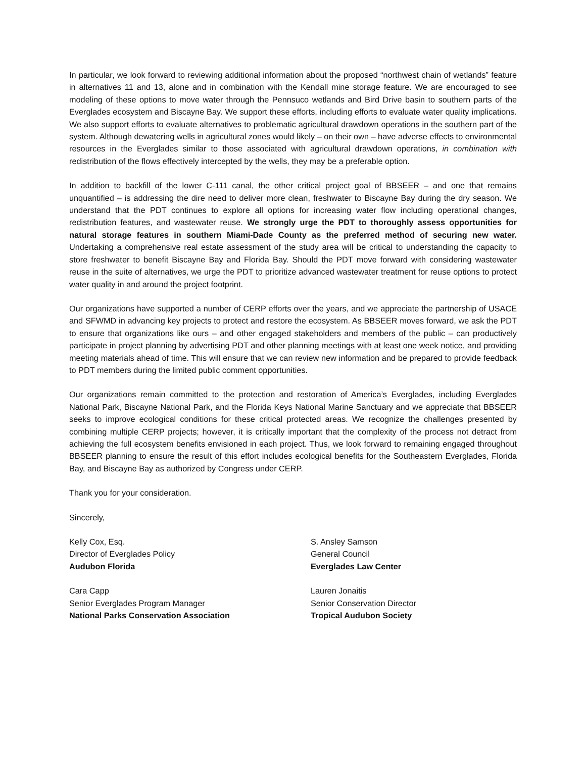In particular, we look forward to reviewing additional information about the proposed “northwest chain of wetlands” feature in alternatives 11 and 13, alone and in combination with the Kendall mine storage feature. We are encouraged to see modeling of these options to move water through the Pennsuco wetlands and Bird Drive basin to southern parts of the Everglades ecosystem and Biscayne Bay. We support these efforts, including efforts to evaluate water quality implications. We also support efforts to evaluate alternatives to problematic agricultural drawdown operations in the southern part of the system. Although dewatering wells in agricultural zones would likely – on their own – have adverse effects to environmental resources in the Everglades similar to those associated with agricultural drawdown operations, in combination with redistribution of the flows effectively intercepted by the wells, they may be a preferable option.
In addition to backfill of the lower C-111 canal, the other critical project goal of BBSEER – and one that remains unquantified – is addressing the dire need to deliver more clean, freshwater to Biscayne Bay during the dry season. We understand that the PDT continues to explore all options for increasing water flow including operational changes, redistribution features, and wastewater reuse. We strongly urge the PDT to thoroughly assess opportunities for natural storage features in southern Miami-Dade County as the preferred method of securing new water. Undertaking a comprehensive real estate assessment of the study area will be critical to understanding the capacity to store freshwater to benefit Biscayne Bay and Florida Bay. Should the PDT move forward with considering wastewater reuse in the suite of alternatives, we urge the PDT to prioritize advanced wastewater treatment for reuse options to protect water quality in and around the project footprint.
Our organizations have supported a number of CERP efforts over the years, and we appreciate the partnership of USACE and SFWMD in advancing key projects to protect and restore the ecosystem. As BBSEER moves forward, we ask the PDT to ensure that organizations like ours – and other engaged stakeholders and members of the public – can productively participate in project planning by advertising PDT and other planning meetings with at least one week notice, and providing meeting materials ahead of time. This will ensure that we can review new information and be prepared to provide feedback to PDT members during the limited public comment opportunities.
Our organizations remain committed to the protection and restoration of America’s Everglades, including Everglades National Park, Biscayne National Park, and the Florida Keys National Marine Sanctuary and we appreciate that BBSEER seeks to improve ecological conditions for these critical protected areas. We recognize the challenges presented by combining multiple CERP projects; however, it is critically important that the complexity of the process not detract from achieving the full ecosystem benefits envisioned in each project. Thus, we look forward to remaining engaged throughout BBSEER planning to ensure the result of this effort includes ecological benefits for the Southeastern Everglades, Florida Bay, and Biscayne Bay as authorized by Congress under CERP.
Thank you for your consideration.
Sincerely,
Kelly Cox, Esq.
Director of Everglades Policy
Audubon Florida
Cara Capp
Senior Everglades Program Manager
National Parks Conservation Association
S. Ansley Samson
General Council
Everglades Law Center
Lauren Jonaitis
Senior Conservation Director
Tropical Audubon Society